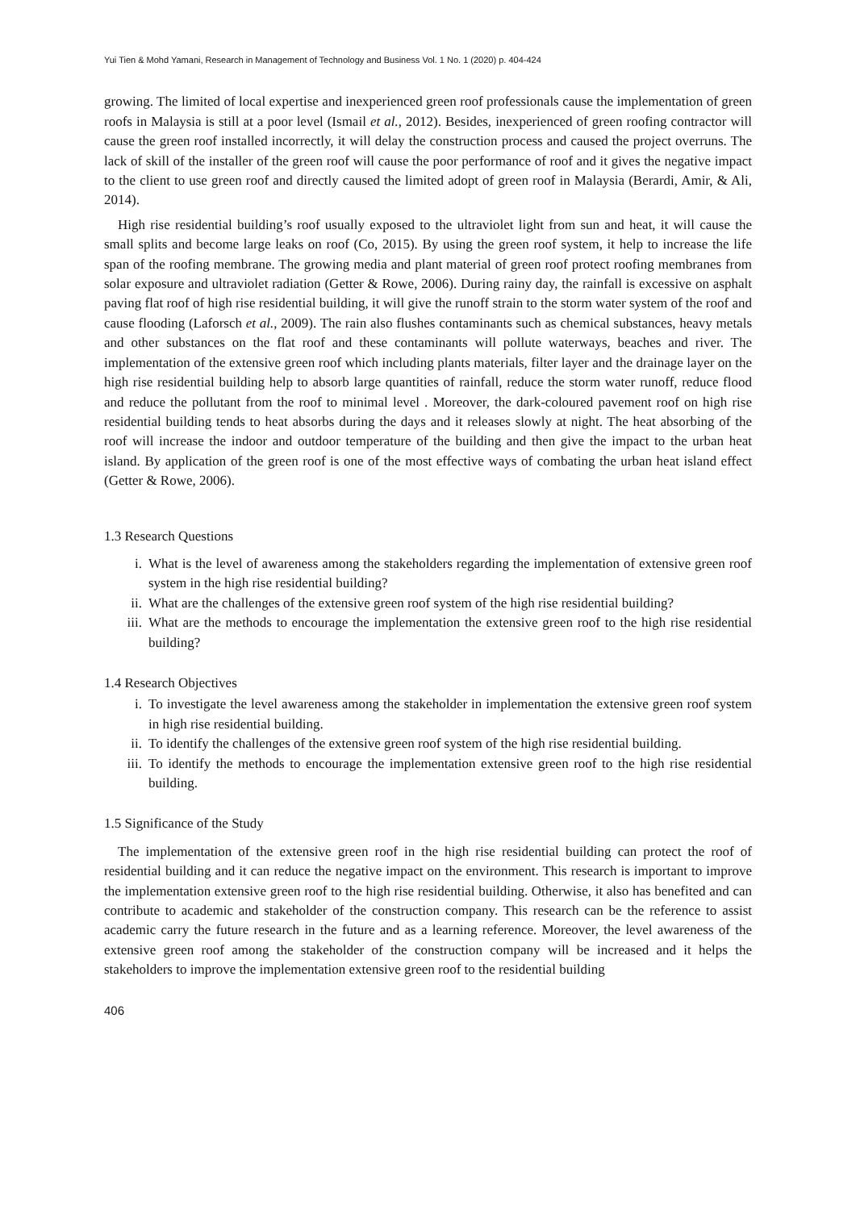Yui Tien & Mohd Yamani, Research in Management of Technology and Business Vol. 1 No. 1 (2020) p. 404-424
growing. The limited of local expertise and inexperienced green roof professionals cause the implementation of green roofs in Malaysia is still at a poor level (Ismail et al., 2012). Besides, inexperienced of green roofing contractor will cause the green roof installed incorrectly, it will delay the construction process and caused the project overruns. The lack of skill of the installer of the green roof will cause the poor performance of roof and it gives the negative impact to the client to use green roof and directly caused the limited adopt of green roof in Malaysia (Berardi, Amir, & Ali, 2014).
High rise residential building’s roof usually exposed to the ultraviolet light from sun and heat, it will cause the small splits and become large leaks on roof (Co, 2015). By using the green roof system, it help to increase the life span of the roofing membrane. The growing media and plant material of green roof protect roofing membranes from solar exposure and ultraviolet radiation (Getter & Rowe, 2006). During rainy day, the rainfall is excessive on asphalt paving flat roof of high rise residential building, it will give the runoff strain to the storm water system of the roof and cause flooding (Laforsch et al., 2009). The rain also flushes contaminants such as chemical substances, heavy metals and other substances on the flat roof and these contaminants will pollute waterways, beaches and river. The implementation of the extensive green roof which including plants materials, filter layer and the drainage layer on the high rise residential building help to absorb large quantities of rainfall, reduce the storm water runoff, reduce flood and reduce the pollutant from the roof to minimal level . Moreover, the dark-coloured pavement roof on high rise residential building tends to heat absorbs during the days and it releases slowly at night. The heat absorbing of the roof will increase the indoor and outdoor temperature of the building and then give the impact to the urban heat island. By application of the green roof is one of the most effective ways of combating the urban heat island effect (Getter & Rowe, 2006).
1.3 Research Questions
i. What is the level of awareness among the stakeholders regarding the implementation of extensive green roof system in the high rise residential building?
ii. What are the challenges of the extensive green roof system of the high rise residential building?
iii. What are the methods to encourage the implementation the extensive green roof to the high rise residential building?
1.4 Research Objectives
i. To investigate the level awareness among the stakeholder in implementation the extensive green roof system in high rise residential building.
ii. To identify the challenges of the extensive green roof system of the high rise residential building.
iii. To identify the methods to encourage the implementation extensive green roof to the high rise residential building.
1.5 Significance of the Study
The implementation of the extensive green roof in the high rise residential building can protect the roof of residential building and it can reduce the negative impact on the environment. This research is important to improve the implementation extensive green roof to the high rise residential building. Otherwise, it also has benefited and can contribute to academic and stakeholder of the construction company. This research can be the reference to assist academic carry the future research in the future and as a learning reference. Moreover, the level awareness of the extensive green roof among the stakeholder of the construction company will be increased and it helps the stakeholders to improve the implementation extensive green roof to the residential building
406